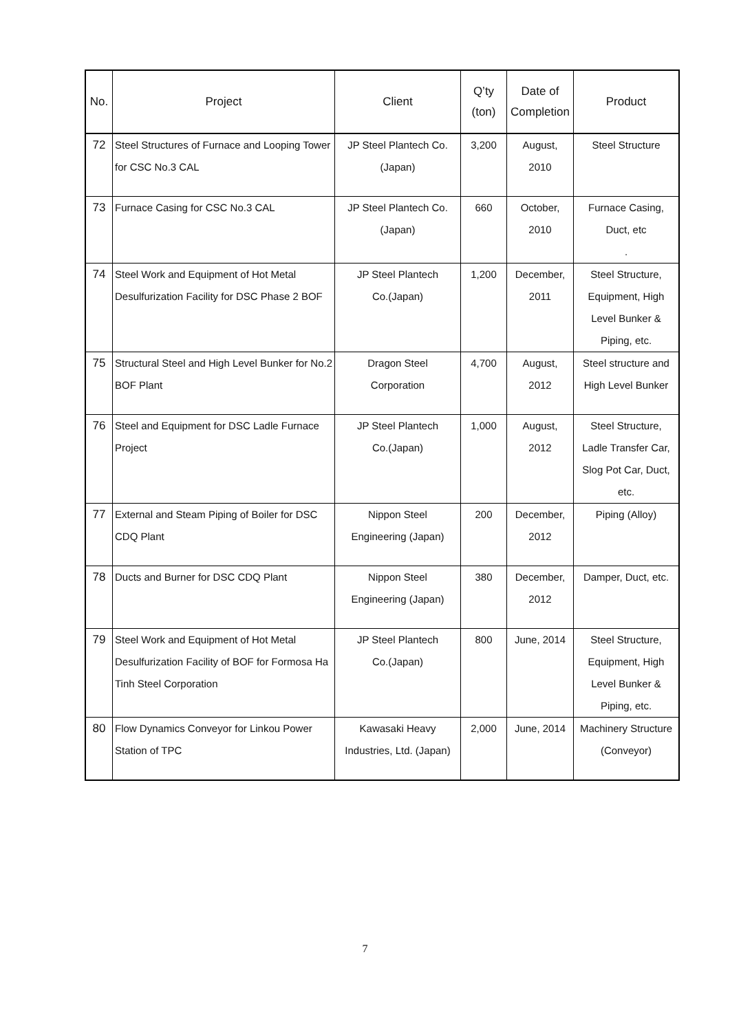| No. | Project | Client | Q’ty (ton) | Date of Completion | Product |
| --- | --- | --- | --- | --- | --- |
| 72 | Steel Structures of Furnace and Looping Tower for CSC No.3 CAL | JP Steel Plantech Co. (Japan) | 3,200 | August, 2010 | Steel Structure |
| 73 | Furnace Casing for CSC No.3 CAL | JP Steel Plantech Co. (Japan) | 660 | October, 2010 | Furnace Casing, Duct, etc . |
| 74 | Steel Work and Equipment of Hot Metal Desulfurization Facility for DSC Phase 2 BOF | JP Steel Plantech Co.(Japan) | 1,200 | December, 2011 | Steel Structure, Equipment, High Level Bunker & Piping, etc. |
| 75 | Structural Steel and High Level Bunker for No.2 BOF Plant | Dragon Steel Corporation | 4,700 | August, 2012 | Steel structure and High Level Bunker |
| 76 | Steel and Equipment for DSC Ladle Furnace Project | JP Steel Plantech Co.(Japan) | 1,000 | August, 2012 | Steel Structure, Ladle Transfer Car, Slog Pot Car, Duct, etc. |
| 77 | External and Steam Piping of Boiler for DSC CDQ Plant | Nippon Steel Engineering (Japan) | 200 | December, 2012 | Piping (Alloy) |
| 78 | Ducts and Burner for DSC CDQ Plant | Nippon Steel Engineering (Japan) | 380 | December, 2012 | Damper, Duct, etc. |
| 79 | Steel Work and Equipment of Hot Metal Desulfurization Facility of BOF for Formosa Ha Tinh Steel Corporation | JP Steel Plantech Co.(Japan) | 800 | June, 2014 | Steel Structure, Equipment, High Level Bunker & Piping, etc. |
| 80 | Flow Dynamics Conveyor for Linkou Power Station of TPC | Kawasaki Heavy Industries, Ltd. (Japan) | 2,000 | June, 2014 | Machinery Structure (Conveyor) |
7